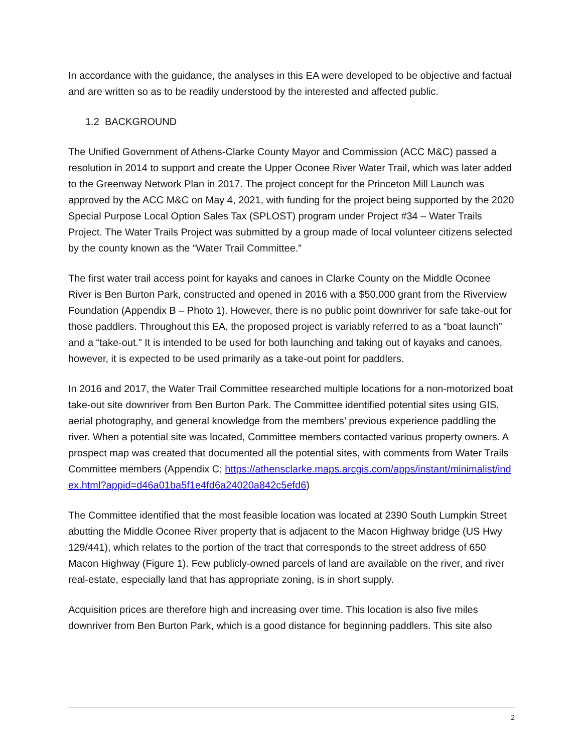In accordance with the guidance, the analyses in this EA were developed to be objective and factual and are written so as to be readily understood by the interested and affected public.
1.2 BACKGROUND
The Unified Government of Athens-Clarke County Mayor and Commission (ACC M&C) passed a resolution in 2014 to support and create the Upper Oconee River Water Trail, which was later added to the Greenway Network Plan in 2017. The project concept for the Princeton Mill Launch was approved by the ACC M&C on May 4, 2021, with funding for the project being supported by the 2020 Special Purpose Local Option Sales Tax (SPLOST) program under Project #34 – Water Trails Project. The Water Trails Project was submitted by a group made of local volunteer citizens selected by the county known as the “Water Trail Committee.”
The first water trail access point for kayaks and canoes in Clarke County on the Middle Oconee River is Ben Burton Park, constructed and opened in 2016 with a $50,000 grant from the Riverview Foundation (Appendix B – Photo 1). However, there is no public point downriver for safe take-out for those paddlers. Throughout this EA, the proposed project is variably referred to as a “boat launch” and a “take-out.” It is intended to be used for both launching and taking out of kayaks and canoes, however, it is expected to be used primarily as a take-out point for paddlers.
In 2016 and 2017, the Water Trail Committee researched multiple locations for a non-motorized boat take-out site downriver from Ben Burton Park. The Committee identified potential sites using GIS, aerial photography, and general knowledge from the members’ previous experience paddling the river. When a potential site was located, Committee members contacted various property owners. A prospect map was created that documented all the potential sites, with comments from Water Trails Committee members (Appendix C; https://athensclarke.maps.arcgis.com/apps/instant/minimalist/index.html?appid=d46a01ba5f1e4fd6a24020a842c5efd6)
The Committee identified that the most feasible location was located at 2390 South Lumpkin Street abutting the Middle Oconee River property that is adjacent to the Macon Highway bridge (US Hwy 129/441), which relates to the portion of the tract that corresponds to the street address of 650 Macon Highway (Figure 1). Few publicly-owned parcels of land are available on the river, and river real-estate, especially land that has appropriate zoning, is in short supply.
Acquisition prices are therefore high and increasing over time. This location is also five miles downriver from Ben Burton Park, which is a good distance for beginning paddlers. This site also
2